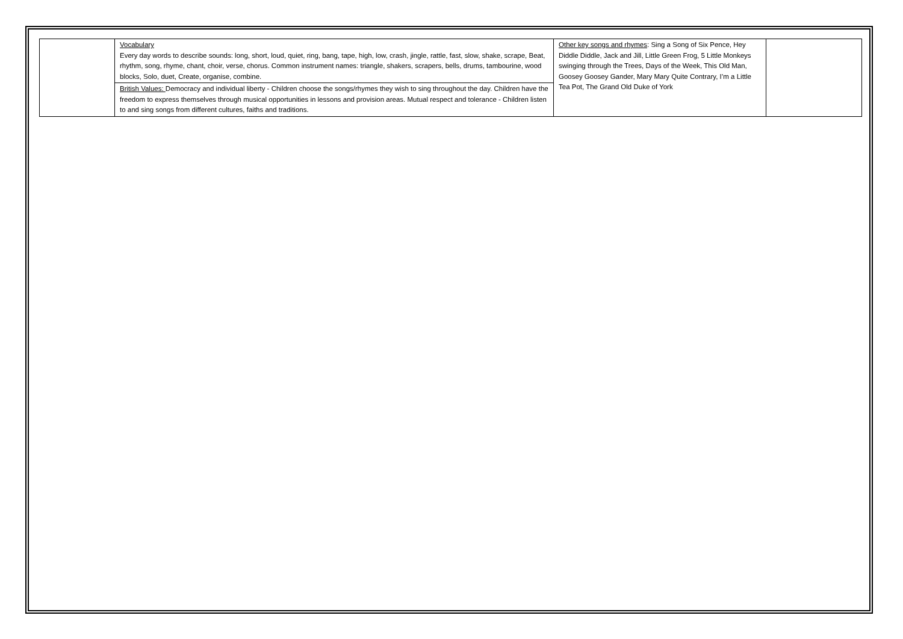| | Vocabulary Every day words to describe sounds: long, short, loud, quiet, ring, bang, tape, high, low, crash, jingle, rattle, fast, slow, shake, scrape, Beat, rhythm, song, rhyme, chant, choir, verse, chorus. Common instrument names: triangle, shakers, scrapers, bells, drums, tambourine, wood blocks, Solo, duet, Create, organise, combine. | Other key songs and rhymes : Sing a Song of Six Pence, Hey Diddle Diddle, Jack and Jill, Little Green Frog, 5 Little Monkeys swinging through the Trees, Days of the Week, This Old Man, Goosey Goosey Gander, Mary Mary Quite Contrary, I’m a Little Tea Pot, The Grand Old Duke of York | |
| | British Values: Democracy and individual liberty - Children choose the songs/rhymes they wish to sing throughout the day. Children have the freedom to express themselves through musical opportunities in lessons and provision areas. Mutual respect and tolerance - Children listen to and sing songs from different cultures, faiths and traditions. | | |